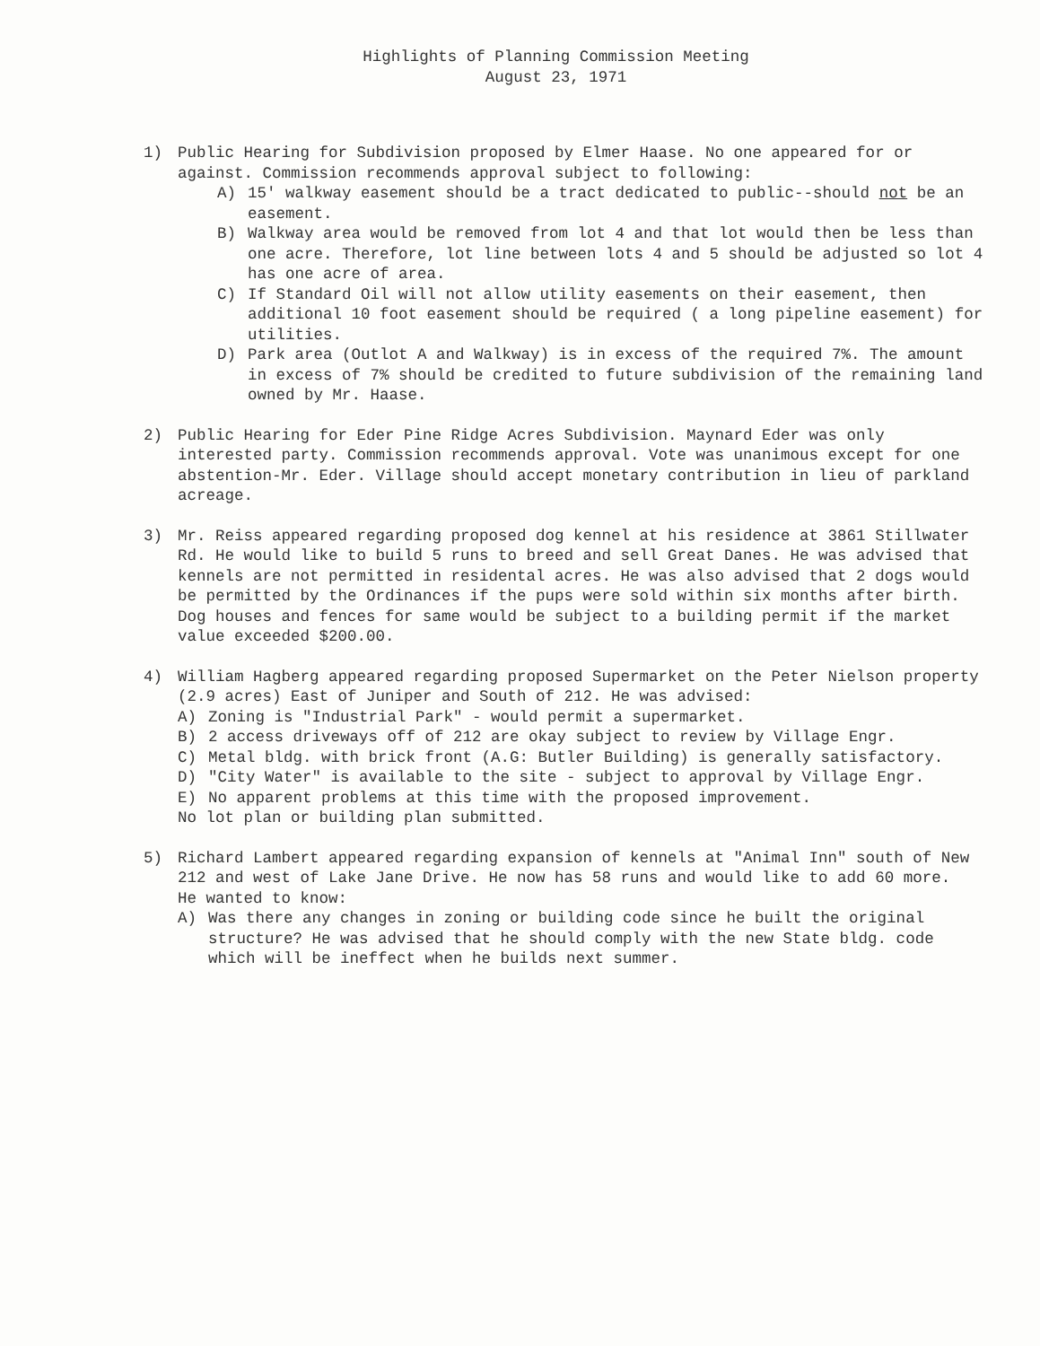Highlights of Planning Commission Meeting
August 23, 1971
1) Public Hearing for Subdivision proposed by Elmer Haase. No one appeared for or against. Commission recommends approval subject to following:
A) 15' walkway easement should be a tract dedicated to public--should not be an easement.
B) Walkway area would be removed from lot 4 and that lot would then be less than one acre. Therefore, lot line between lots 4 and 5 should be adjusted so lot 4 has one acre of area.
C) If Standard Oil will not allow utility easements on their easement, then additional 10 foot easement should be required ( a long pipeline easement) for utilities.
D) Park area (Outlot A and Walkway) is in excess of the required 7%. The amount in excess of 7% should be credited to future subdivision of the remaining land owned by Mr. Haase.
2) Public Hearing for Eder Pine Ridge Acres Subdivision. Maynard Eder was only interested party. Commission recommends approval. Vote was unanimous except for one abstention-Mr. Eder. Village should accept monetary contribution in lieu of parkland acreage.
3) Mr. Reiss appeared regarding proposed dog kennel at his residence at 3861 Stillwater Rd. He would like to build 5 runs to breed and sell Great Danes. He was advised that kennels are not permitted in residental acres. He was also advised that 2 dogs would be permitted by the Ordinances if the pups were sold within six months after birth. Dog houses and fences for same would be subject to a building permit if the market value exceeded $200.00.
4) William Hagberg appeared regarding proposed Supermarket on the Peter Nielson property (2.9 acres) East of Juniper and South of 212. He was advised:
A) Zoning is "Industrial Park" - would permit a supermarket.
B) 2 access driveways off of 212 are okay subject to review by Village Engr.
C) Metal bldg. with brick front (A.G: Butler Building) is generally satisfactory.
D) "City Water" is available to the site - subject to approval by Village Engr.
E) No apparent problems at this time with the proposed improvement.
No lot plan or building plan submitted.
5) Richard Lambert appeared regarding expansion of kennels at "Animal Inn" south of New 212 and west of Lake Jane Drive. He now has 58 runs and would like to add 60 more.
He wanted to know:
A) Was there any changes in zoning or building code since he built the original structure? He was advised that he should comply with the new State bldg. code which will be ineffect when he builds next summer.